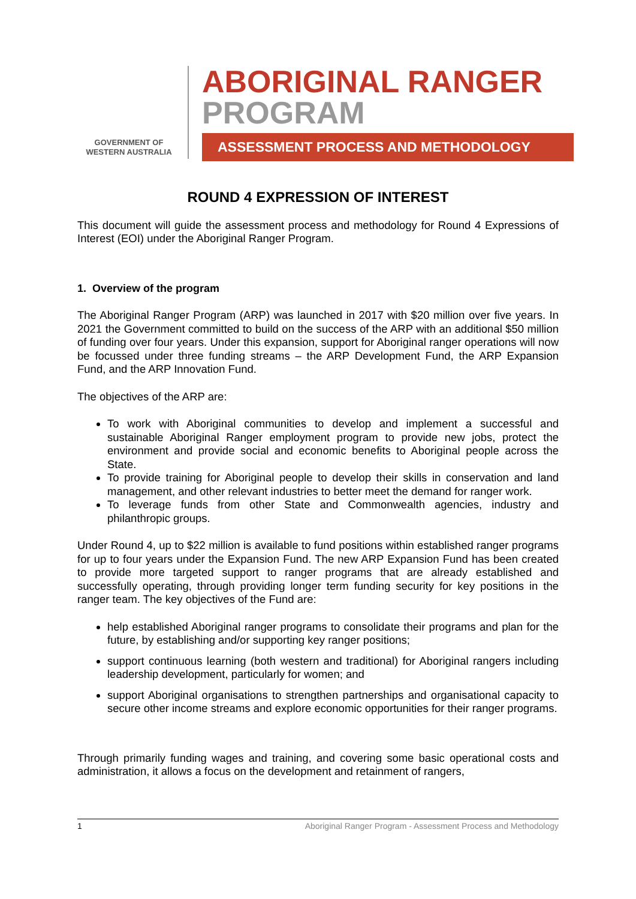GOVERNMENT OF
WESTERN AUSTRALIA
ABORIGINAL RANGER
PROGRAM
ASSESSMENT PROCESS AND METHODOLOGY
ROUND 4 EXPRESSION OF INTEREST
This document will guide the assessment process and methodology for Round 4 Expressions of Interest (EOI) under the Aboriginal Ranger Program.
1. Overview of the program
The Aboriginal Ranger Program (ARP) was launched in 2017 with $20 million over five years. In 2021 the Government committed to build on the success of the ARP with an additional $50 million of funding over four years. Under this expansion, support for Aboriginal ranger operations will now be focussed under three funding streams – the ARP Development Fund, the ARP Expansion Fund, and the ARP Innovation Fund.
The objectives of the ARP are:
To work with Aboriginal communities to develop and implement a successful and sustainable Aboriginal Ranger employment program to provide new jobs, protect the environment and provide social and economic benefits to Aboriginal people across the State.
To provide training for Aboriginal people to develop their skills in conservation and land management, and other relevant industries to better meet the demand for ranger work.
To leverage funds from other State and Commonwealth agencies, industry and philanthropic groups.
Under Round 4, up to $22 million is available to fund positions within established ranger programs for up to four years under the Expansion Fund. The new ARP Expansion Fund has been created to provide more targeted support to ranger programs that are already established and successfully operating, through providing longer term funding security for key positions in the ranger team. The key objectives of the Fund are:
help established Aboriginal ranger programs to consolidate their programs and plan for the future, by establishing and/or supporting key ranger positions;
support continuous learning (both western and traditional) for Aboriginal rangers including leadership development, particularly for women; and
support Aboriginal organisations to strengthen partnerships and organisational capacity to secure other income streams and explore economic opportunities for their ranger programs.
Through primarily funding wages and training, and covering some basic operational costs and administration, it allows a focus on the development and retainment of rangers,
1 Aboriginal Ranger Program - Assessment Process and Methodology